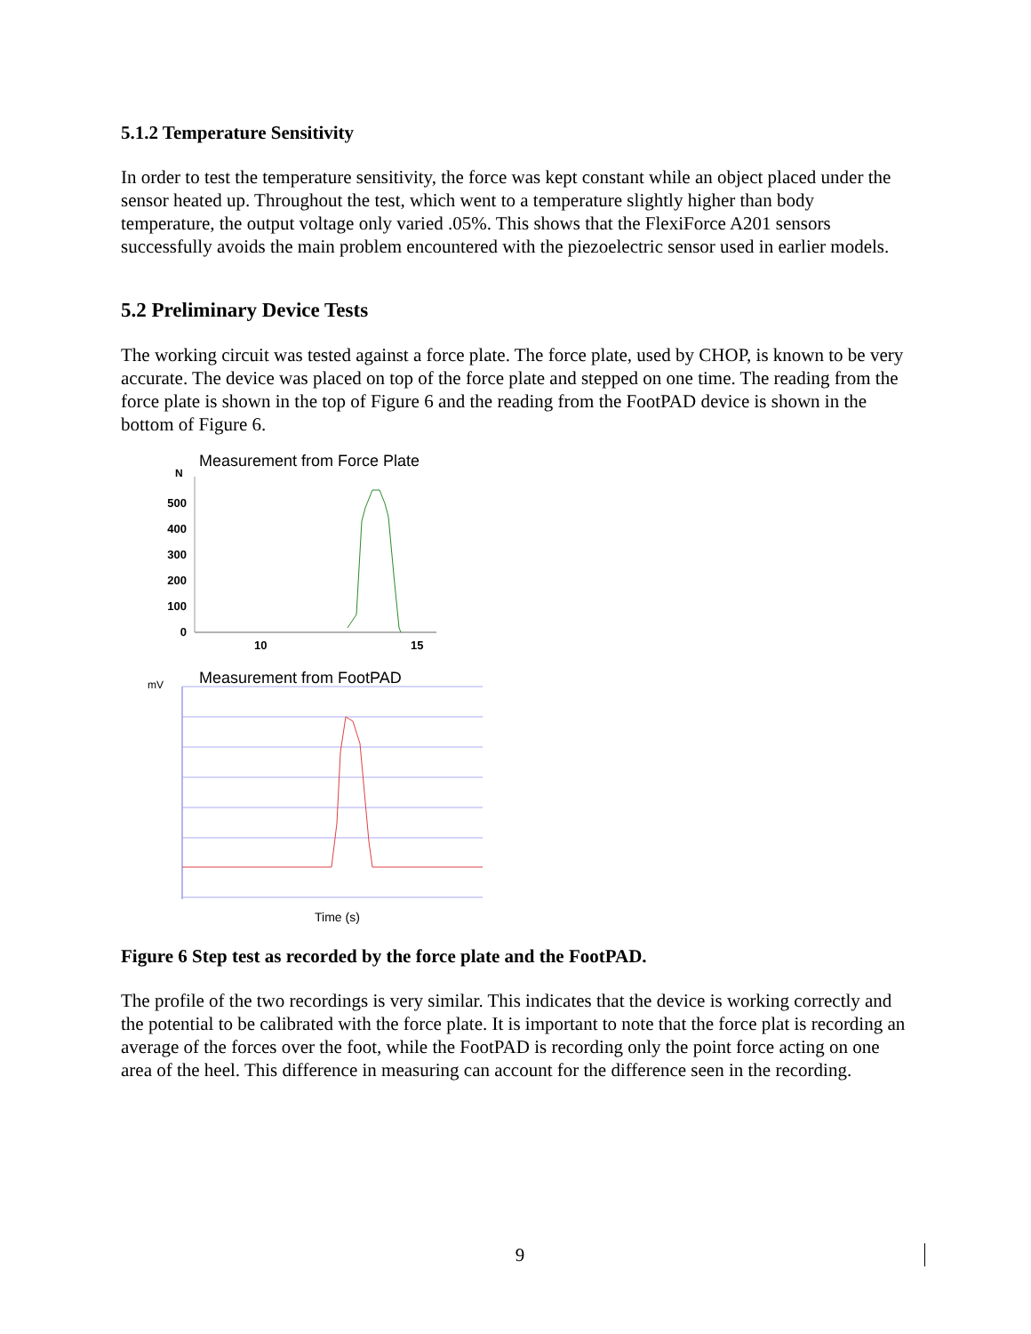5.1.2 Temperature Sensitivity
In order to test the temperature sensitivity, the force was kept constant while an object placed under the sensor heated up. Throughout the test, which went to a temperature slightly higher than body temperature, the output voltage only varied .05%. This shows that the FlexiForce A201 sensors successfully avoids the main problem encountered with the piezoelectric sensor used in earlier models.
5.2 Preliminary Device Tests
The working circuit was tested against a force plate. The force plate, used by CHOP, is known to be very accurate. The device was placed on top of the force plate and stepped on one time. The reading from the force plate is shown in the top of Figure 6 and the reading from the FootPAD device is shown in the bottom of Figure 6.
Measurement from Force Plate
N
500
400
300
200
100
0
10
15
Measurement from FootPAD
mV
Time (s)
Figure 6 Step test as recorded by the force plate and the FootPAD.
The profile of the two recordings is very similar. This indicates that the device is working correctly and the potential to be calibrated with the force plate. It is important to note that the force plat is recording an average of the forces over the foot, while the FootPAD is recording only the point force acting on one area of the heel. This difference in measuring can account for the difference seen in the recording.
9